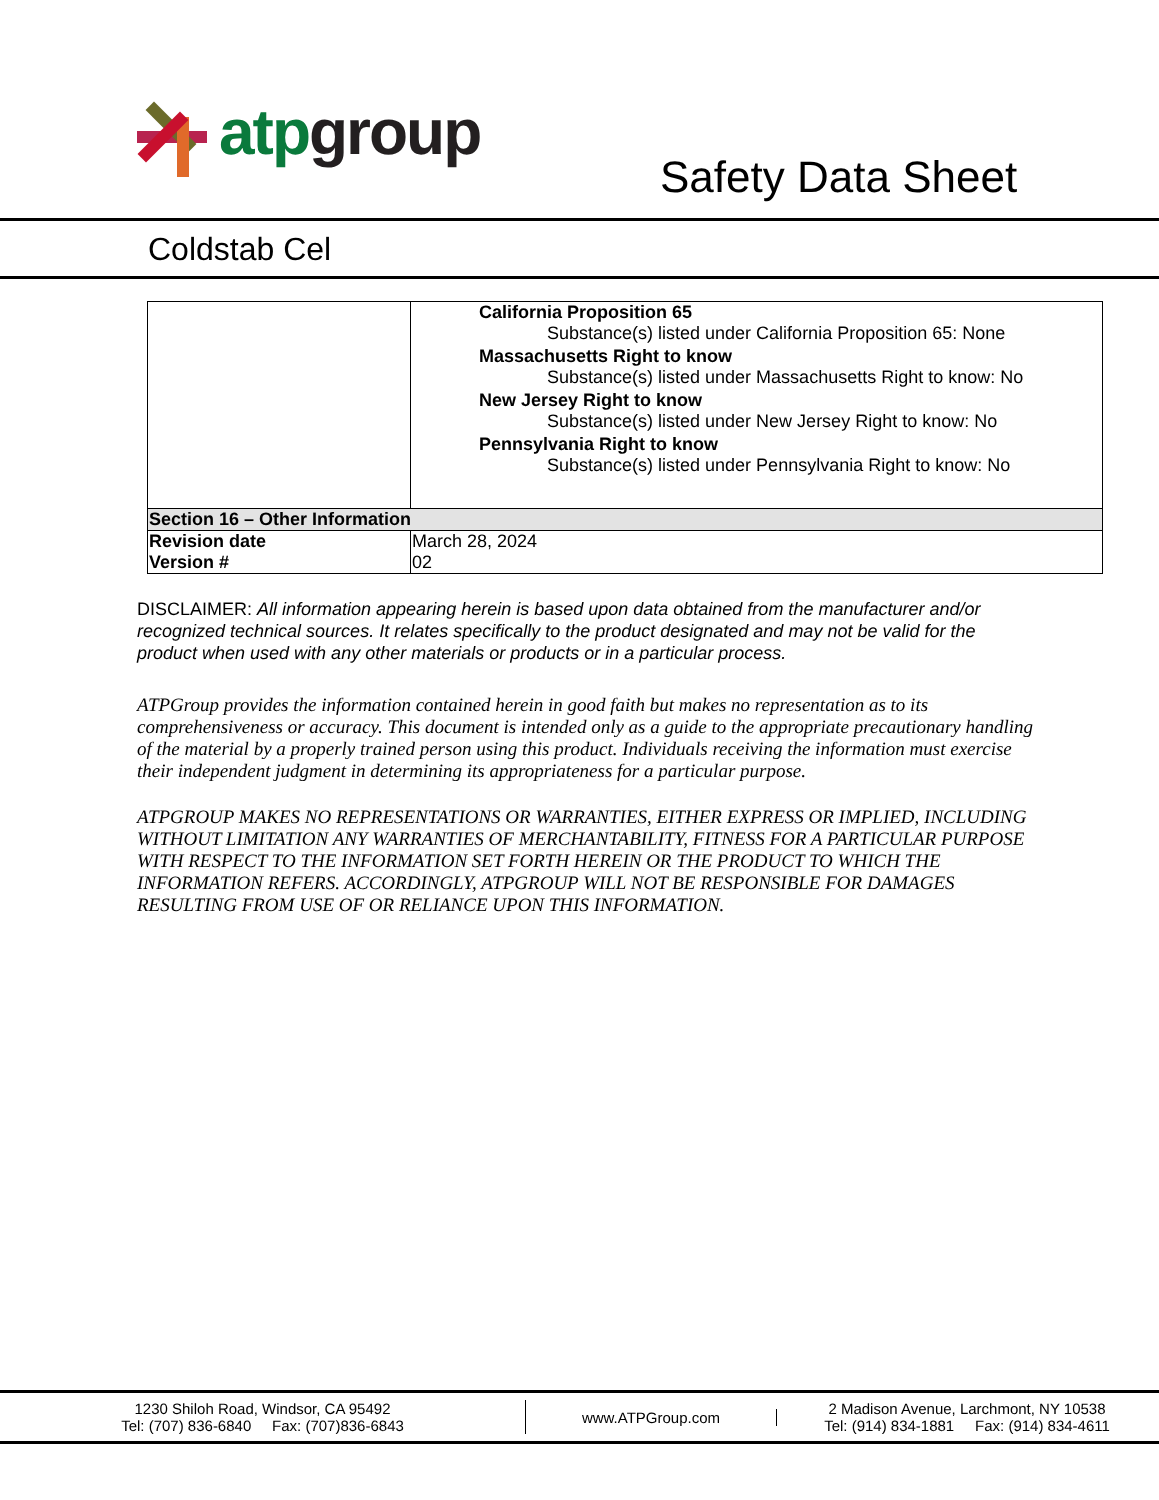atp group
Safety Data Sheet
Coldstab Cel
| | California Proposition 65 Substance(s) listed under California Proposition 65: None Massachusetts Right to know Substance(s) listed under Massachusetts Right to know: No New Jersey Right to know Substance(s) listed under New Jersey Right to know: No Pennsylvania Right to know Substance(s) listed under Pennsylvania Right to know: No |
| Section 16 – Other Information | |
| Revision date Version # | March 28, 2024 02 |
DISCLAIMER: All information appearing herein is based upon data obtained from the manufacturer and/or recognized technical sources. It relates specifically to the product designated and may not be valid for the product when used with any other materials or products or in a particular process.
ATPGroup provides the information contained herein in good faith but makes no representation as to its comprehensiveness or accuracy. This document is intended only as a guide to the appropriate precautionary handling of the material by a properly trained person using this product. Individuals receiving the information must exercise their independent judgment in determining its appropriateness for a particular purpose.
ATPGROUP MAKES NO REPRESENTATIONS OR WARRANTIES, EITHER EXPRESS OR IMPLIED, INCLUDING WITHOUT LIMITATION ANY WARRANTIES OF MERCHANTABILITY, FITNESS FOR A PARTICULAR PURPOSE WITH RESPECT TO THE INFORMATION SET FORTH HEREIN OR THE PRODUCT TO WHICH THE INFORMATION REFERS. ACCORDINGLY, ATPGROUP WILL NOT BE RESPONSIBLE FOR DAMAGES RESULTING FROM USE OF OR RELIANCE UPON THIS INFORMATION.
1230 Shiloh Road, Windsor, CA 95492
Tel: (707) 836-6840 Fax: (707)836-6843
www.ATPGroup.com
2 Madison Avenue, Larchmont, NY 10538
Tel: (914) 834-1881 Fax: (914) 834-4611